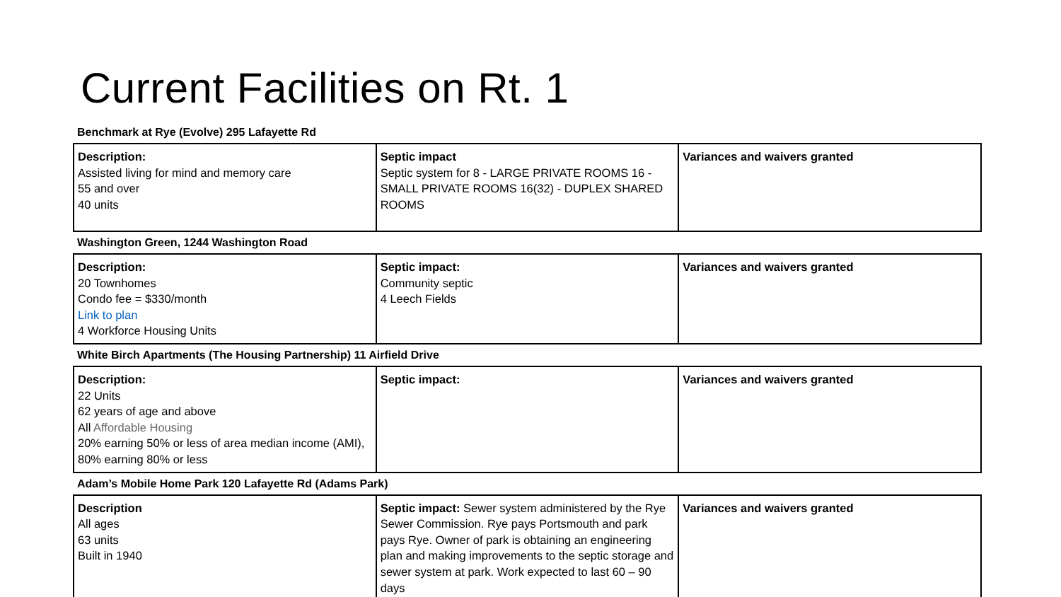Current Facilities on Rt. 1
Benchmark at Rye (Evolve) 295 Lafayette Rd
| Description: Assisted living for mind and memory care 55 and over 40 units | Septic impact Septic system for 8 - LARGE PRIVATE ROOMS 16 - SMALL PRIVATE ROOMS 16(32) - DUPLEX SHARED ROOMS | Variances and waivers granted |
Washington Green, 1244 Washington Road
| Description: 20 Townhomes Condo fee = $330/month Link to plan 4 Workforce Housing Units | Septic impact: Community septic 4 Leech Fields | Variances and waivers granted |
White Birch Apartments (The Housing Partnership) 11 Airfield Drive
| Description: 22 Units 62 years of age and above All Affordable Housing 20% earning 50% or less of area median income (AMI), 80% earning 80% or less | Septic impact: | Variances and waivers granted |
Adam’s Mobile Home Park 120 Lafayette Rd (Adams Park)
| Description All ages 63 units Built in 1940 | Septic impact: Sewer system administered by the Rye Sewer Commission. Rye pays Portsmouth and park pays Rye. Owner of park is obtaining an engineering plan and making improvements to the septic storage and sewer system at park. Work expected to last 60 – 90 days | Variances and waivers granted |